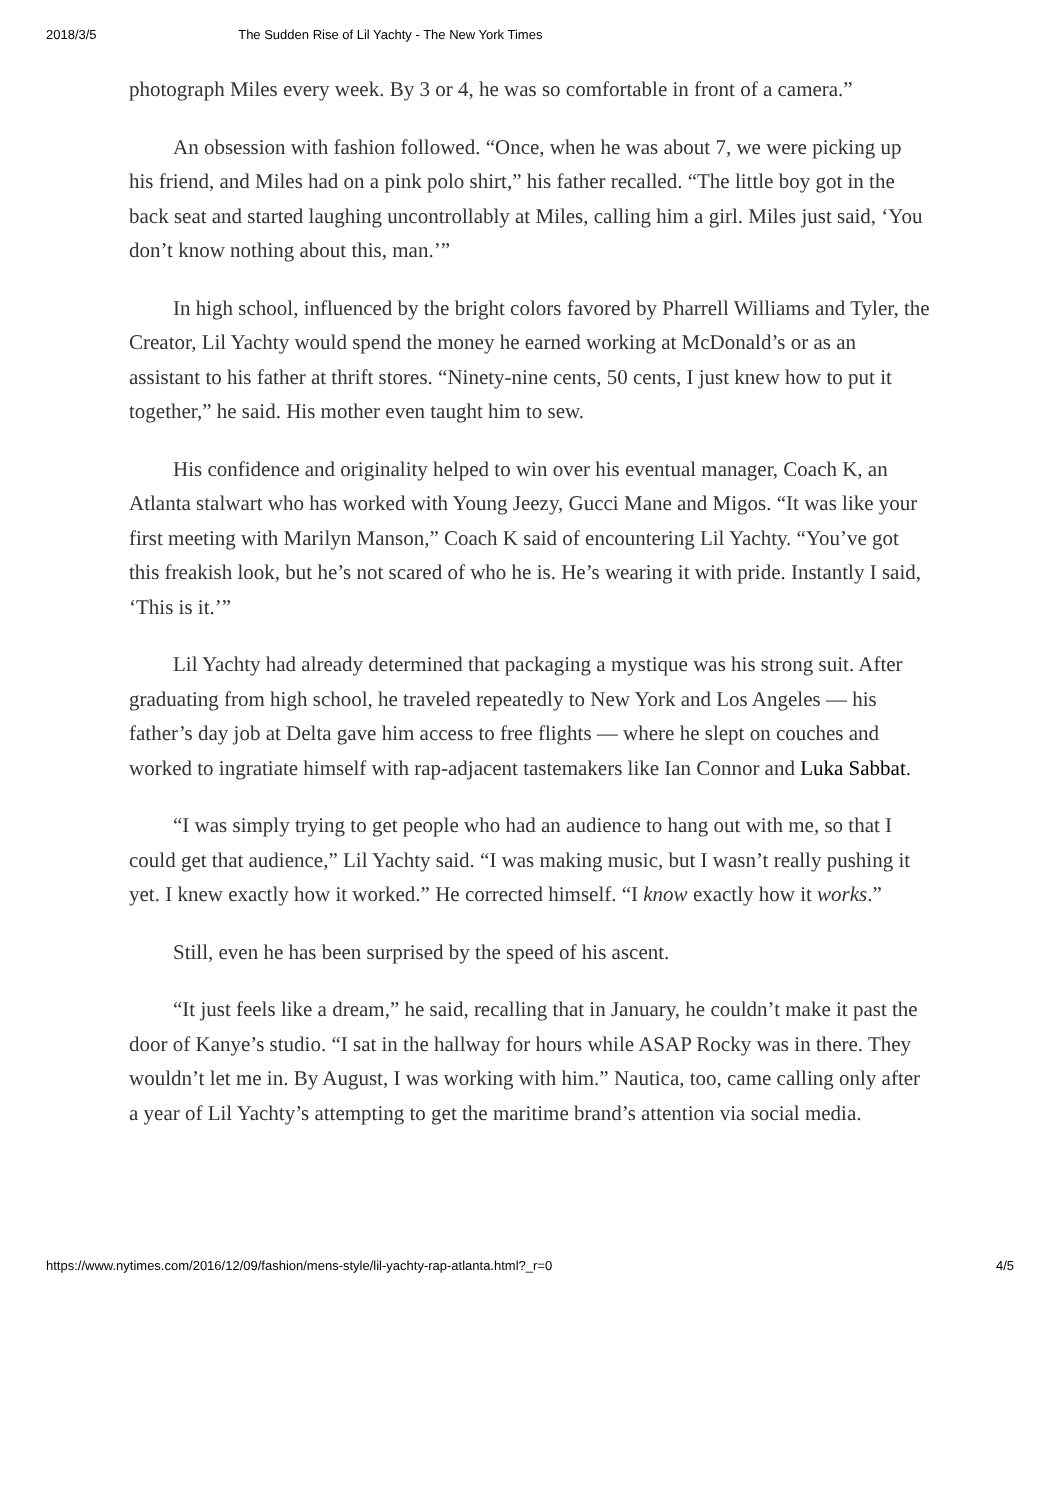2018/3/5 The Sudden Rise of Lil Yachty - The New York Times
photograph Miles every week. By 3 or 4, he was so comfortable in front of a camera.”
An obsession with fashion followed. “Once, when he was about 7, we were picking up his friend, and Miles had on a pink polo shirt,” his father recalled. “The little boy got in the back seat and started laughing uncontrollably at Miles, calling him a girl. Miles just said, ‘You don’t know nothing about this, man.’”
In high school, influenced by the bright colors favored by Pharrell Williams and Tyler, the Creator, Lil Yachty would spend the money he earned working at McDonald’s or as an assistant to his father at thrift stores. “Ninety-nine cents, 50 cents, I just knew how to put it together,” he said. His mother even taught him to sew.
His confidence and originality helped to win over his eventual manager, Coach K, an Atlanta stalwart who has worked with Young Jeezy, Gucci Mane and Migos. “It was like your first meeting with Marilyn Manson,” Coach K said of encountering Lil Yachty. “You’ve got this freakish look, but he’s not scared of who he is. He’s wearing it with pride. Instantly I said, ‘This is it.’”
Lil Yachty had already determined that packaging a mystique was his strong suit. After graduating from high school, he traveled repeatedly to New York and Los Angeles — his father’s day job at Delta gave him access to free flights — where he slept on couches and worked to ingratiate himself with rap-adjacent tastemakers like Ian Connor and Luka Sabbat.
“I was simply trying to get people who had an audience to hang out with me, so that I could get that audience,” Lil Yachty said. “I was making music, but I wasn’t really pushing it yet. I knew exactly how it worked.” He corrected himself. “I know exactly how it works.”
Still, even he has been surprised by the speed of his ascent.
“It just feels like a dream,” he said, recalling that in January, he couldn’t make it past the door of Kanye’s studio. “I sat in the hallway for hours while ASAP Rocky was in there. They wouldn’t let me in. By August, I was working with him.” Nautica, too, came calling only after a year of Lil Yachty’s attempting to get the maritime brand’s attention via social media.
https://www.nytimes.com/2016/12/09/fashion/mens-style/lil-yachty-rap-atlanta.html?_r=0 4/5